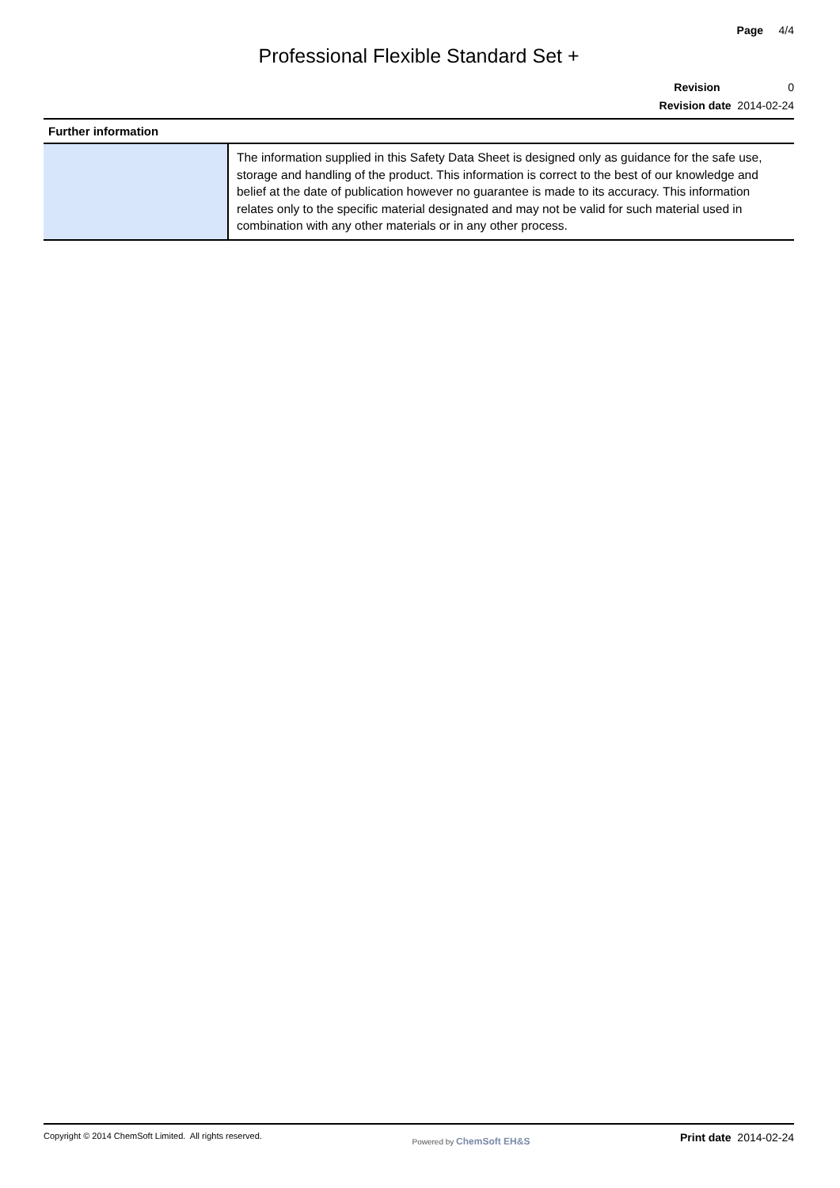Page 4/4
Professional Flexible Standard Set +
Revision 0
Revision date 2014-02-24
| Further information | |
| --- | --- |
| | The information supplied in this Safety Data Sheet is designed only as guidance for the safe use, storage and handling of the product. This information is correct to the best of our knowledge and belief at the date of publication however no guarantee is made to its accuracy. This information relates only to the specific material designated and may not be valid for such material used in combination with any other materials or in any other process. |
Copyright © 2014 ChemSoft Limited. All rights reserved.
Powered by ChemSoft EH&S
Print date 2014-02-24